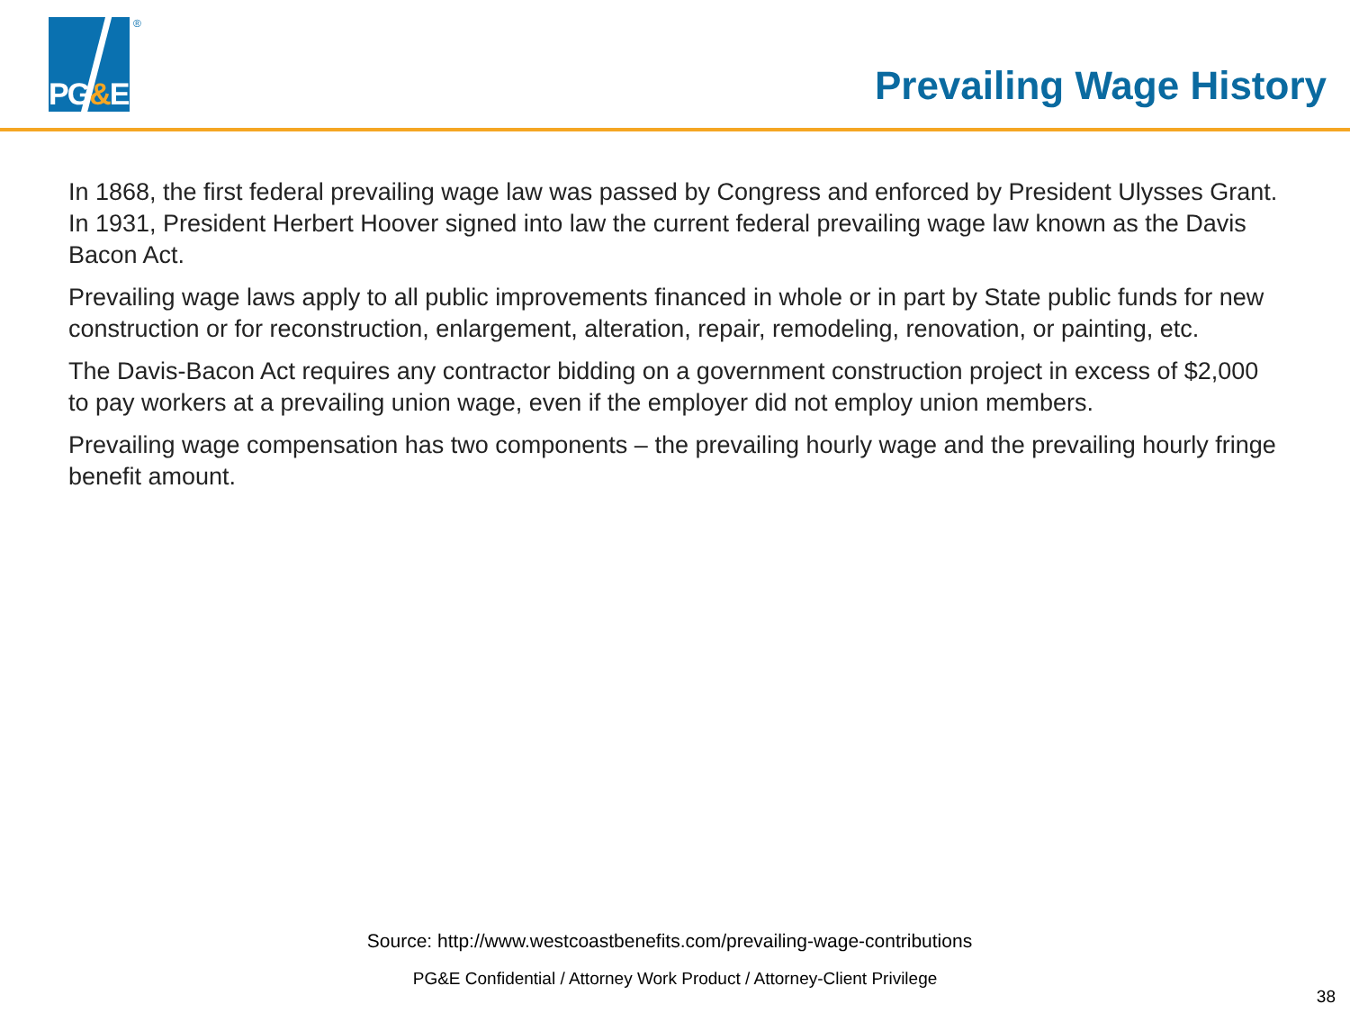PG&E
®
Prevailing Wage History
In 1868, the first federal prevailing wage law was passed by Congress and enforced by President Ulysses Grant. In 1931, President Herbert Hoover signed into law the current federal prevailing wage law known as the Davis Bacon Act.
Prevailing wage laws apply to all public improvements financed in whole or in part by State public funds for new construction or for reconstruction, enlargement, alteration, repair, remodeling, renovation, or painting, etc.
The Davis-Bacon Act requires any contractor bidding on a government construction project in excess of $2,000 to pay workers at a prevailing union wage, even if the employer did not employ union members.
Prevailing wage compensation has two components – the prevailing hourly wage and the prevailing hourly fringe benefit amount.
Source: http://www.westcoastbenefits.com/prevailing-wage-contributions
PG&E Confidential / Attorney Work Product / Attorney-Client Privilege
38